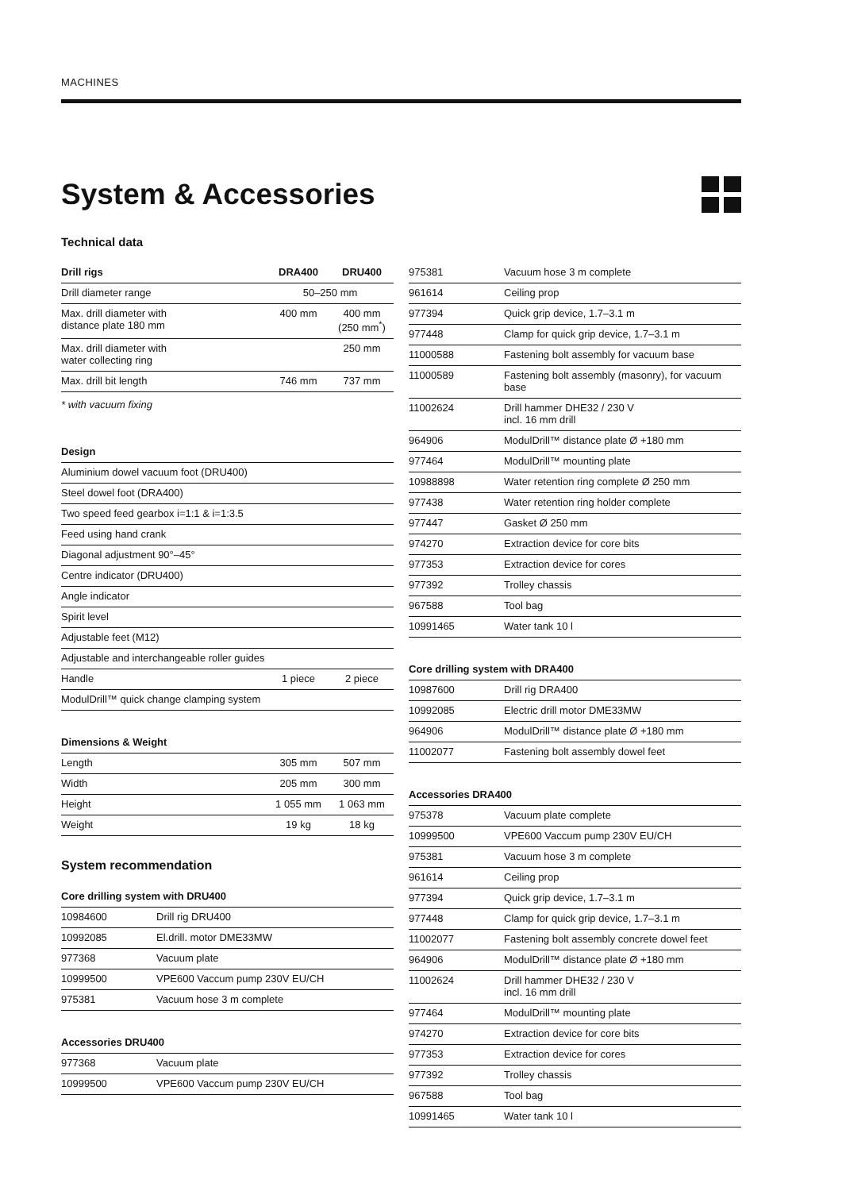MACHINES
System & Accessories
Technical data
| Drill rigs | DRA400 | DRU400 |
| --- | --- | --- |
| Drill diameter range | 50–250 mm | |
| Max. drill diameter with distance plate 180 mm | 400 mm | 400 mm (250 mm<sup>*</sup>) |
| Max. drill diameter with water collecting ring | | 250 mm |
| Max. drill bit length | 746 mm | 737 mm |
* with vacuum fixing
| Design | | |
| --- | --- | --- |
| Aluminium dowel vacuum foot (DRU400) | | |
| Steel dowel foot (DRA400) | | |
| Two speed feed gearbox i=1:1 & i=1:3.5 | | |
| Feed using hand crank | | |
| Diagonal adjustment 90°–45° | | |
| Centre indicator (DRU400) | | |
| Angle indicator | | |
| Spirit level | | |
| Adjustable feet (M12) | | |
| Adjustable and interchangeable roller guides | | |
| Handle | 1 piece | 2 piece |
| ModulDrill™ quick change clamping system | | |
| Dimensions & Weight | | |
| --- | --- | --- |
| Length | 305 mm | 507 mm |
| Width | 205 mm | 300 mm |
| Height | 1 055 mm | 1 063 mm |
| Weight | 19 kg | 18 kg |
System recommendation
| Core drilling system with DRU400 | |
| --- | --- |
| 10984600 | Drill rig DRU400 |
| 10992085 | El.drill. motor DME33MW |
| 977368 | Vacuum plate |
| 10999500 | VPE600 Vaccum pump 230V EU/CH |
| 975381 | Vacuum hose 3 m complete |
| Accessories DRU400 | |
| --- | --- |
| 977368 | Vacuum plate |
| 10999500 | VPE600 Vaccum pump 230V EU/CH |
| 975381 | Vacuum hose 3 m complete |
| 961614 | Ceiling prop |
| 977394 | Quick grip device, 1.7–3.1 m |
| 977448 | Clamp for quick grip device, 1.7–3.1 m |
| 11000588 | Fastening bolt assembly for vacuum base |
| 11000589 | Fastening bolt assembly (masonry), for vacuum base |
| 11002624 | Drill hammer DHE32 / 230 V incl. 16 mm drill |
| 964906 | ModulDrill™ distance plate Ø +180 mm |
| 977464 | ModulDrill™ mounting plate |
| 10988898 | Water retention ring complete Ø 250 mm |
| 977438 | Water retention ring holder complete |
| 977447 | Gasket Ø 250 mm |
| 974270 | Extraction device for core bits |
| 977353 | Extraction device for cores |
| 977392 | Trolley chassis |
| 967588 | Tool bag |
| 10991465 | Water tank 10 l |
| Core drilling system with DRA400 | |
| --- | --- |
| 10987600 | Drill rig DRA400 |
| 10992085 | Electric drill motor DME33MW |
| 964906 | ModulDrill™ distance plate Ø +180 mm |
| 11002077 | Fastening bolt assembly dowel feet |
| Accessories DRA400 | |
| --- | --- |
| 975378 | Vacuum plate complete |
| 10999500 | VPE600 Vaccum pump 230V EU/CH |
| 975381 | Vacuum hose 3 m complete |
| 961614 | Ceiling prop |
| 977394 | Quick grip device, 1.7–3.1 m |
| 977448 | Clamp for quick grip device, 1.7–3.1 m |
| 11002077 | Fastening bolt assembly concrete dowel feet |
| 964906 | ModulDrill™ distance plate Ø +180 mm |
| 11002624 | Drill hammer DHE32 / 230 V incl. 16 mm drill |
| 977464 | ModulDrill™ mounting plate |
| 974270 | Extraction device for core bits |
| 977353 | Extraction device for cores |
| 977392 | Trolley chassis |
| 967588 | Tool bag |
| 10991465 | Water tank 10 l |